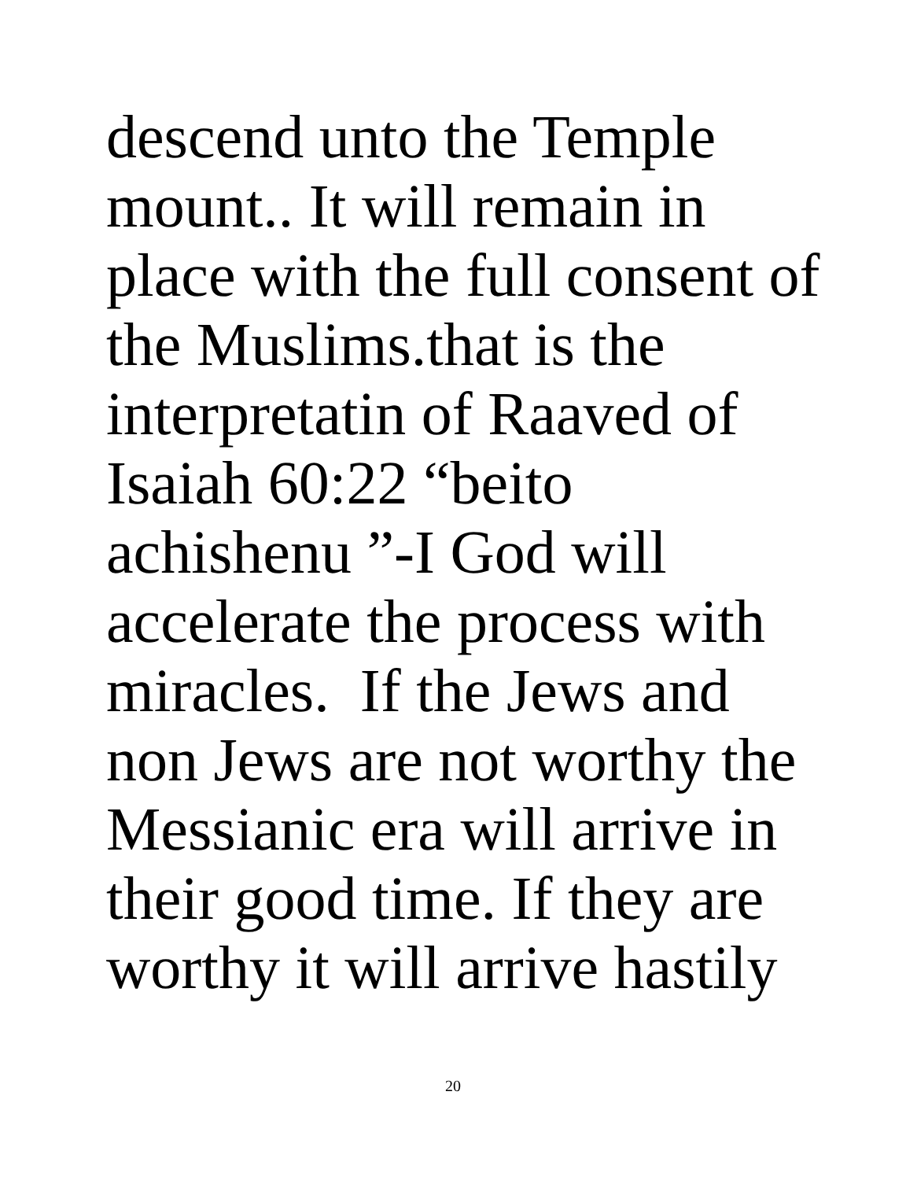descend unto the Temple
mount.. It will remain in
place with the full consent of
the Muslims.that is the
interpretatin of Raaved of
Isaiah 60:22 “beito
achishenu ”-I God will
accelerate the process with
miracles. If the Jews and
non Jews are not worthy the
Messianic era will arrive in
their good time. If they are
worthy it will arrive hastily
20